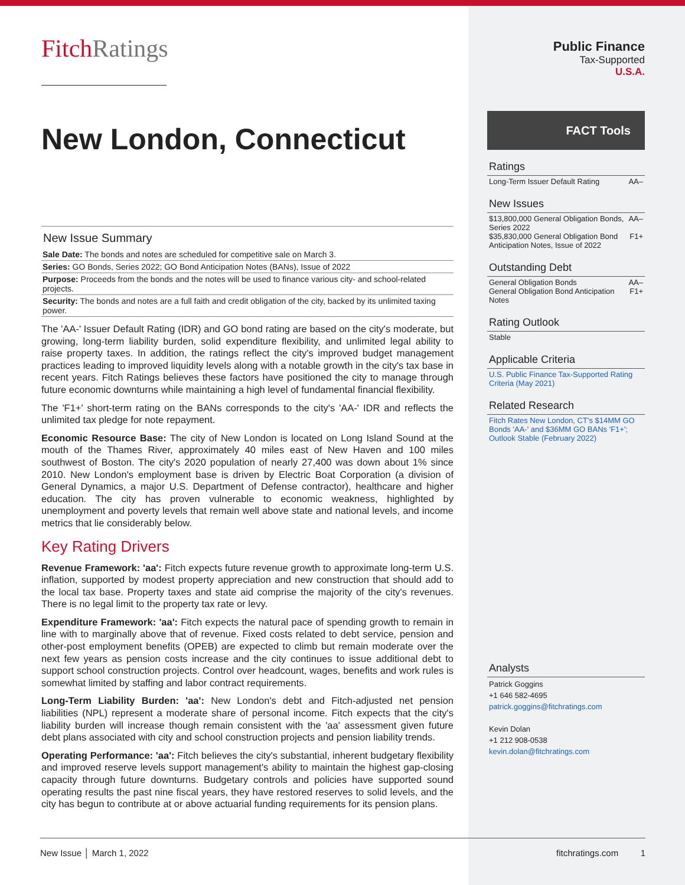FitchRatings
New London, Connecticut
New Issue Summary
Sale Date: The bonds and notes are scheduled for competitive sale on March 3.
Series: GO Bonds, Series 2022; GO Bond Anticipation Notes (BANs), Issue of 2022
Purpose: Proceeds from the bonds and the notes will be used to finance various city- and school-related projects.
Security: The bonds and notes are a full faith and credit obligation of the city, backed by its unlimited taxing power.
The 'AA-' Issuer Default Rating (IDR) and GO bond rating are based on the city's moderate, but growing, long-term liability burden, solid expenditure flexibility, and unlimited legal ability to raise property taxes. In addition, the ratings reflect the city's improved budget management practices leading to improved liquidity levels along with a notable growth in the city's tax base in recent years. Fitch Ratings believes these factors have positioned the city to manage through future economic downturns while maintaining a high level of fundamental financial flexibility.
The 'F1+' short-term rating on the BANs corresponds to the city's 'AA-' IDR and reflects the unlimited tax pledge for note repayment.
Economic Resource Base: The city of New London is located on Long Island Sound at the mouth of the Thames River, approximately 40 miles east of New Haven and 100 miles southwest of Boston. The city's 2020 population of nearly 27,400 was down about 1% since 2010. New London's employment base is driven by Electric Boat Corporation (a division of General Dynamics, a major U.S. Department of Defense contractor), healthcare and higher education. The city has proven vulnerable to economic weakness, highlighted by unemployment and poverty levels that remain well above state and national levels, and income metrics that lie considerably below.
Key Rating Drivers
Revenue Framework: 'aa': Fitch expects future revenue growth to approximate long-term U.S. inflation, supported by modest property appreciation and new construction that should add to the local tax base. Property taxes and state aid comprise the majority of the city's revenues. There is no legal limit to the property tax rate or levy.
Expenditure Framework: 'aa': Fitch expects the natural pace of spending growth to remain in line with to marginally above that of revenue. Fixed costs related to debt service, pension and other-post employment benefits (OPEB) are expected to climb but remain moderate over the next few years as pension costs increase and the city continues to issue additional debt to support school construction projects. Control over headcount, wages, benefits and work rules is somewhat limited by staffing and labor contract requirements.
Long-Term Liability Burden: 'aa': New London's debt and Fitch-adjusted net pension liabilities (NPL) represent a moderate share of personal income. Fitch expects that the city's liability burden will increase though remain consistent with the 'aa' assessment given future debt plans associated with city and school construction projects and pension liability trends.
Operating Performance: 'aa': Fitch believes the city's substantial, inherent budgetary flexibility and improved reserve levels support management's ability to maintain the highest gap-closing capacity through future downturns. Budgetary controls and policies have supported sound operating results the past nine fiscal years, they have restored reserves to solid levels, and the city has begun to contribute at or above actuarial funding requirements for its pension plans.
Public Finance
Tax-Supported
U.S.A.
FACT Tools
Ratings
Long-Term Issuer Default Rating AA–
New Issues
$13,800,000 General Obligation Bonds, Series 2022 AA–
$35,830,000 General Obligation Bond Anticipation Notes, Issue of 2022 F1+
Outstanding Debt
General Obligation Bonds AA–
General Obligation Bond Anticipation Notes F1+
Rating Outlook
Stable
Applicable Criteria
U.S. Public Finance Tax-Supported Rating Criteria (May 2021)
Related Research
Fitch Rates New London, CT's $14MM GO Bonds 'AA-' and $36MM GO BANs 'F1+'; Outlook Stable (February 2022)
Analysts
Patrick Goggins
+1 646 582-4695
patrick.goggins@fitchratings.com
Kevin Dolan
+1 212 908-0538
kevin.dolan@fitchratings.com
New Issue │ March 1, 2022 fitchratings.com 1